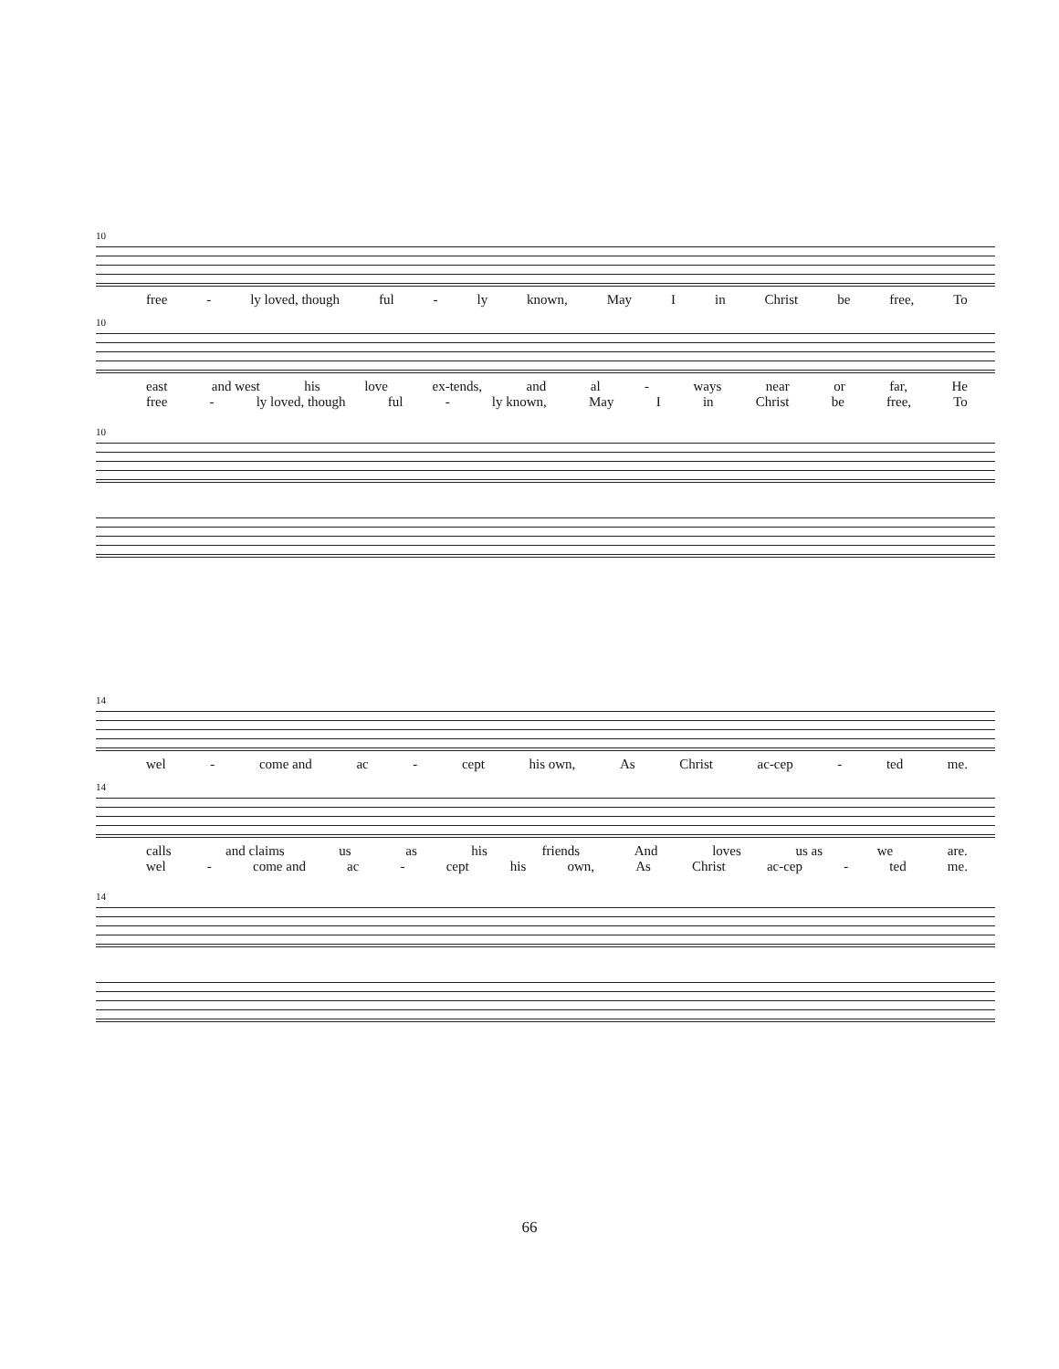10
free - ly loved, though ful - ly known, May I in Christ be free, To
10
east and west his love ex-tends, and al - ways near or far, He
free - ly loved, though ful - ly known, May I in Christ be free, To
10
14
wel - come and ac - cept his own, As Christ ac-cep - ted me.
14
calls and claims us as his friends And loves us as we are.
wel - come and ac - cept his own, As Christ ac-cep - ted me.
14
66